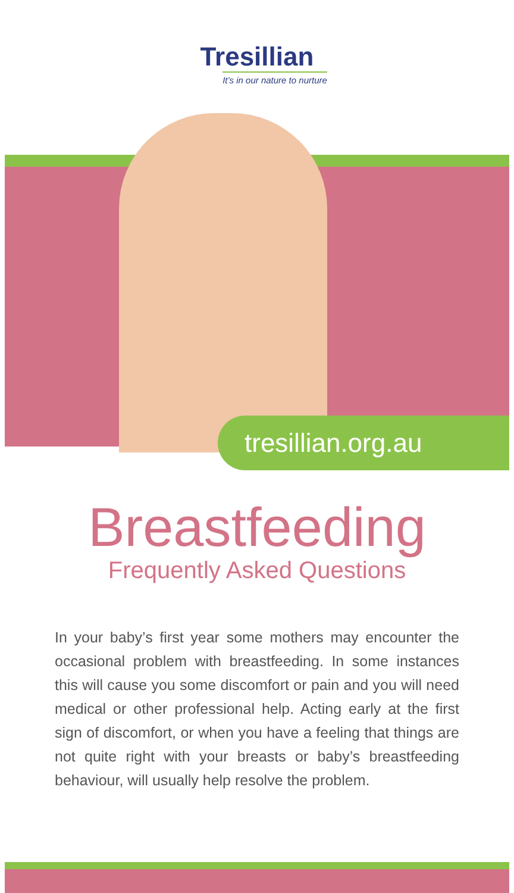Tresillian
It’s in our nature to nurture
tresillian.org.au
Breastfeeding
Frequently Asked Questions
In your baby’s first year some mothers may encounter the occasional problem with breastfeeding. In some instances this will cause you some discomfort or pain and you will need medical or other professional help. Acting early at the first sign of discomfort, or when you have a feeling that things are not quite right with your breasts or baby’s breastfeeding behaviour, will usually help resolve the problem.